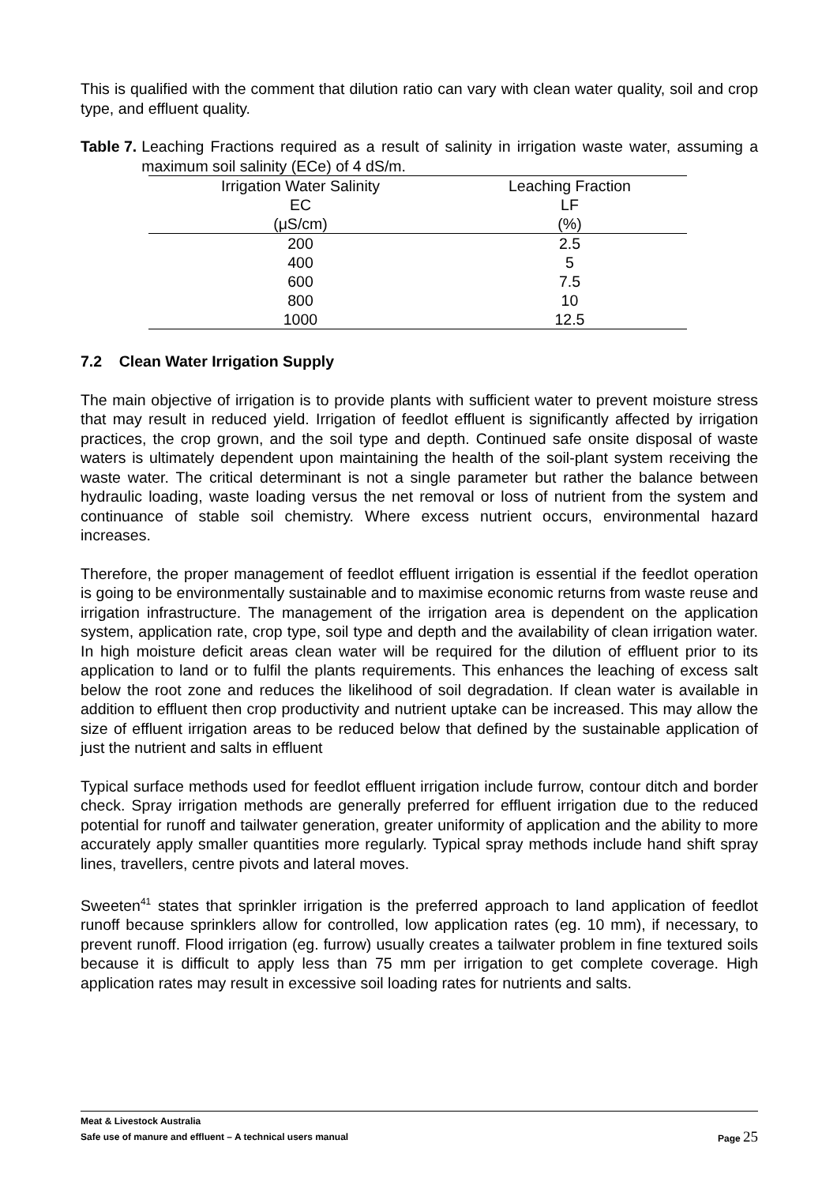This is qualified with the comment that dilution ratio can vary with clean water quality, soil and crop type, and effluent quality.
Table 7. Leaching Fractions required as a result of salinity in irrigation waste water, assuming a maximum soil salinity (ECe) of 4 dS/m.
| Irrigation Water Salinity | Leaching Fraction |
| --- | --- |
| EC | LF |
| (μS/cm) | (%) |
| 200 | 2.5 |
| 400 | 5 |
| 600 | 7.5 |
| 800 | 10 |
| 1000 | 12.5 |
7.2 Clean Water Irrigation Supply
The main objective of irrigation is to provide plants with sufficient water to prevent moisture stress that may result in reduced yield. Irrigation of feedlot effluent is significantly affected by irrigation practices, the crop grown, and the soil type and depth. Continued safe onsite disposal of waste waters is ultimately dependent upon maintaining the health of the soil-plant system receiving the waste water. The critical determinant is not a single parameter but rather the balance between hydraulic loading, waste loading versus the net removal or loss of nutrient from the system and continuance of stable soil chemistry. Where excess nutrient occurs, environmental hazard increases.
Therefore, the proper management of feedlot effluent irrigation is essential if the feedlot operation is going to be environmentally sustainable and to maximise economic returns from waste reuse and irrigation infrastructure. The management of the irrigation area is dependent on the application system, application rate, crop type, soil type and depth and the availability of clean irrigation water. In high moisture deficit areas clean water will be required for the dilution of effluent prior to its application to land or to fulfil the plants requirements. This enhances the leaching of excess salt below the root zone and reduces the likelihood of soil degradation. If clean water is available in addition to effluent then crop productivity and nutrient uptake can be increased. This may allow the size of effluent irrigation areas to be reduced below that defined by the sustainable application of just the nutrient and salts in effluent
Typical surface methods used for feedlot effluent irrigation include furrow, contour ditch and border check. Spray irrigation methods are generally preferred for effluent irrigation due to the reduced potential for runoff and tailwater generation, greater uniformity of application and the ability to more accurately apply smaller quantities more regularly. Typical spray methods include hand shift spray lines, travellers, centre pivots and lateral moves.
Sweeten<sup>41</sup> states that sprinkler irrigation is the preferred approach to land application of feedlot runoff because sprinklers allow for controlled, low application rates (eg. 10 mm), if necessary, to prevent runoff. Flood irrigation (eg. furrow) usually creates a tailwater problem in fine textured soils because it is difficult to apply less than 75 mm per irrigation to get complete coverage. High application rates may result in excessive soil loading rates for nutrients and salts.
Meat & Livestock Australia
Safe use of manure and effluent – A technical users manual Page 25